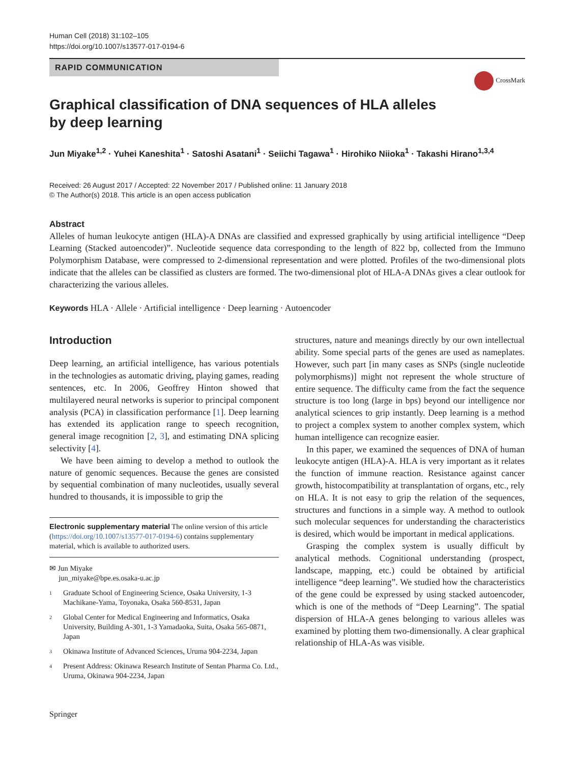Human Cell (2018) 31:102–105
https://doi.org/10.1007/s13577-017-0194-6
RAPID COMMUNICATION
CrossMark
Graphical classification of DNA sequences of HLA alleles by deep learning
Jun Miyake<sup>1,2</sup> · Yuhei Kaneshita<sup>1</sup> · Satoshi Asatani<sup>1</sup> · Seiichi Tagawa<sup>1</sup> · Hirohiko Niioka<sup>1</sup> · Takashi Hirano<sup>1,3,4</sup>
Received: 26 August 2017 / Accepted: 22 November 2017 / Published online: 11 January 2018
© The Author(s) 2018. This article is an open access publication
Abstract
Alleles of human leukocyte antigen (HLA)-A DNAs are classified and expressed graphically by using artificial intelligence “Deep Learning (Stacked autoencoder)”. Nucleotide sequence data corresponding to the length of 822 bp, collected from the Immuno Polymorphism Database, were compressed to 2-dimensional representation and were plotted. Profiles of the two-dimensional plots indicate that the alleles can be classified as clusters are formed. The two-dimensional plot of HLA-A DNAs gives a clear outlook for characterizing the various alleles.
Keywords HLA · Allele · Artificial intelligence · Deep learning · Autoencoder
Introduction
Deep learning, an artificial intelligence, has various potentials in the technologies as automatic driving, playing games, reading sentences, etc. In 2006, Geoffrey Hinton showed that multilayered neural networks is superior to principal component analysis (PCA) in classification performance [1]. Deep learning has extended its application range to speech recognition, general image recognition [2, 3], and estimating DNA splicing selectivity [4].
We have been aiming to develop a method to outlook the nature of genomic sequences. Because the genes are consisted by sequential combination of many nucleotides, usually several hundred to thousands, it is impossible to grip the
Electronic supplementary material The online version of this article (https://doi.org/10.1007/s13577-017-0194-6) contains supplementary material, which is available to authorized users.
✉ Jun Miyake
jun_miyake@bpe.es.osaka-u.ac.jp
<sup>1</sup>
Graduate School of Engineering Science, Osaka University, 1-3 Machikane-Yama, Toyonaka, Osaka 560-8531, Japan
<sup>2</sup>
Global Center for Medical Engineering and Informatics, Osaka University, Building A-301, 1-3 Yamadaoka, Suita, Osaka 565-0871, Japan
<sup>3</sup>
Okinawa Institute of Advanced Sciences, Uruma 904-2234, Japan
<sup>4</sup>
Present Address: Okinawa Research Institute of Sentan Pharma Co. Ltd., Uruma, Okinawa 904-2234, Japan
structures, nature and meanings directly by our own intellectual ability. Some special parts of the genes are used as nameplates. However, such part [in many cases as SNPs (single nucleotide polymorphisms)] might not represent the whole structure of entire sequence. The difficulty came from the fact the sequence structure is too long (large in bps) beyond our intelligence nor analytical sciences to grip instantly. Deep learning is a method to project a complex system to another complex system, which human intelligence can recognize easier.
In this paper, we examined the sequences of DNA of human leukocyte antigen (HLA)-A. HLA is very important as it relates the function of immune reaction. Resistance against cancer growth, histocompatibility at transplantation of organs, etc., rely on HLA. It is not easy to grip the relation of the sequences, structures and functions in a simple way. A method to outlook such molecular sequences for understanding the characteristics is desired, which would be important in medical applications.
Grasping the complex system is usually difficult by analytical methods. Cognitional understanding (prospect, landscape, mapping, etc.) could be obtained by artificial intelligence “deep learning”. We studied how the characteristics of the gene could be expressed by using stacked autoencoder, which is one of the methods of “Deep Learning”. The spatial dispersion of HLA-A genes belonging to various alleles was examined by plotting them two-dimensionally. A clear graphical relationship of HLA-As was visible.
Springer